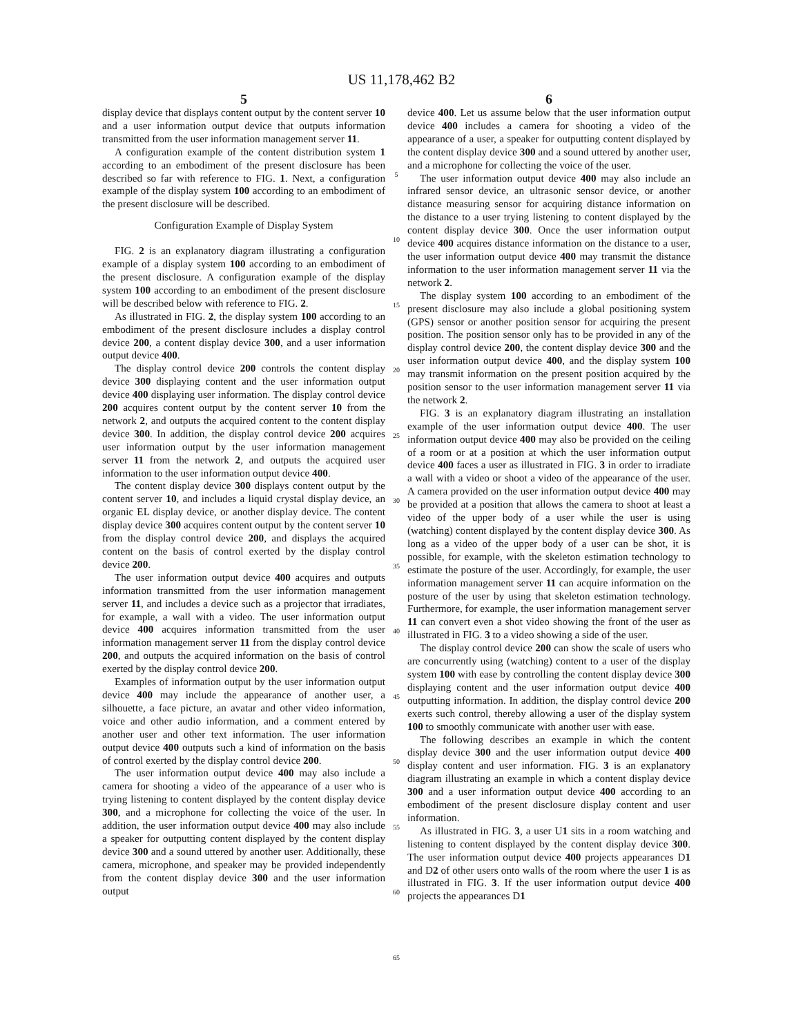US 11,178,462 B2
5
display device that displays content output by the content server 10 and a user information output device that outputs information transmitted from the user information management server 11.
A configuration example of the content distribution system 1 according to an embodiment of the present disclosure has been described so far with reference to FIG. 1. Next, a configuration example of the display system 100 according to an embodiment of the present disclosure will be described.
Configuration Example of Display System
FIG. 2 is an explanatory diagram illustrating a configuration example of a display system 100 according to an embodiment of the present disclosure. A configuration example of the display system 100 according to an embodiment of the present disclosure will be described below with reference to FIG. 2.
As illustrated in FIG. 2, the display system 100 according to an embodiment of the present disclosure includes a display control device 200, a content display device 300, and a user information output device 400.
The display control device 200 controls the content display device 300 displaying content and the user information output device 400 displaying user information. The display control device 200 acquires content output by the content server 10 from the network 2, and outputs the acquired content to the content display device 300. In addition, the display control device 200 acquires user information output by the user information management server 11 from the network 2, and outputs the acquired user information to the user information output device 400.
The content display device 300 displays content output by the content server 10, and includes a liquid crystal display device, an organic EL display device, or another display device. The content display device 300 acquires content output by the content server 10 from the display control device 200, and displays the acquired content on the basis of control exerted by the display control device 200.
The user information output device 400 acquires and outputs information transmitted from the user information management server 11, and includes a device such as a projector that irradiates, for example, a wall with a video. The user information output device 400 acquires information transmitted from the user information management server 11 from the display control device 200, and outputs the acquired information on the basis of control exerted by the display control device 200.
Examples of information output by the user information output device 400 may include the appearance of another user, a silhouette, a face picture, an avatar and other video information, voice and other audio information, and a comment entered by another user and other text information. The user information output device 400 outputs such a kind of information on the basis of control exerted by the display control device 200.
The user information output device 400 may also include a camera for shooting a video of the appearance of a user who is trying listening to content displayed by the content display device 300, and a microphone for collecting the voice of the user. In addition, the user information output device 400 may also include a speaker for outputting content displayed by the content display device 300 and a sound uttered by another user. Additionally, these camera, microphone, and speaker may be provided independently from the content display device 300 and the user information output
5
10
15
20
25
30
35
40
45
50
55
60
65
6
device 400. Let us assume below that the user information output device 400 includes a camera for shooting a video of the appearance of a user, a speaker for outputting content displayed by the content display device 300 and a sound uttered by another user, and a microphone for collecting the voice of the user.
The user information output device 400 may also include an infrared sensor device, an ultrasonic sensor device, or another distance measuring sensor for acquiring distance information on the distance to a user trying listening to content displayed by the content display device 300. Once the user information output device 400 acquires distance information on the distance to a user, the user information output device 400 may transmit the distance information to the user information management server 11 via the network 2.
The display system 100 according to an embodiment of the present disclosure may also include a global positioning system (GPS) sensor or another position sensor for acquiring the present position. The position sensor only has to be provided in any of the display control device 200, the content display device 300 and the user information output device 400, and the display system 100 may transmit information on the present position acquired by the position sensor to the user information management server 11 via the network 2.
FIG. 3 is an explanatory diagram illustrating an installation example of the user information output device 400. The user information output device 400 may also be provided on the ceiling of a room or at a position at which the user information output device 400 faces a user as illustrated in FIG. 3 in order to irradiate a wall with a video or shoot a video of the appearance of the user. A camera provided on the user information output device 400 may be provided at a position that allows the camera to shoot at least a video of the upper body of a user while the user is using (watching) content displayed by the content display device 300. As long as a video of the upper body of a user can be shot, it is possible, for example, with the skeleton estimation technology to estimate the posture of the user. Accordingly, for example, the user information management server 11 can acquire information on the posture of the user by using that skeleton estimation technology. Furthermore, for example, the user information management server 11 can convert even a shot video showing the front of the user as illustrated in FIG. 3 to a video showing a side of the user.
The display control device 200 can show the scale of users who are concurrently using (watching) content to a user of the display system 100 with ease by controlling the content display device 300 displaying content and the user information output device 400 outputting information. In addition, the display control device 200 exerts such control, thereby allowing a user of the display system 100 to smoothly communicate with another user with ease.
The following describes an example in which the content display device 300 and the user information output device 400 display content and user information. FIG. 3 is an explanatory diagram illustrating an example in which a content display device 300 and a user information output device 400 according to an embodiment of the present disclosure display content and user information.
As illustrated in FIG. 3, a user U1 sits in a room watching and listening to content displayed by the content display device 300. The user information output device 400 projects appearances D1 and D2 of other users onto walls of the room where the user 1 is as illustrated in FIG. 3. If the user information output device 400 projects the appearances D1